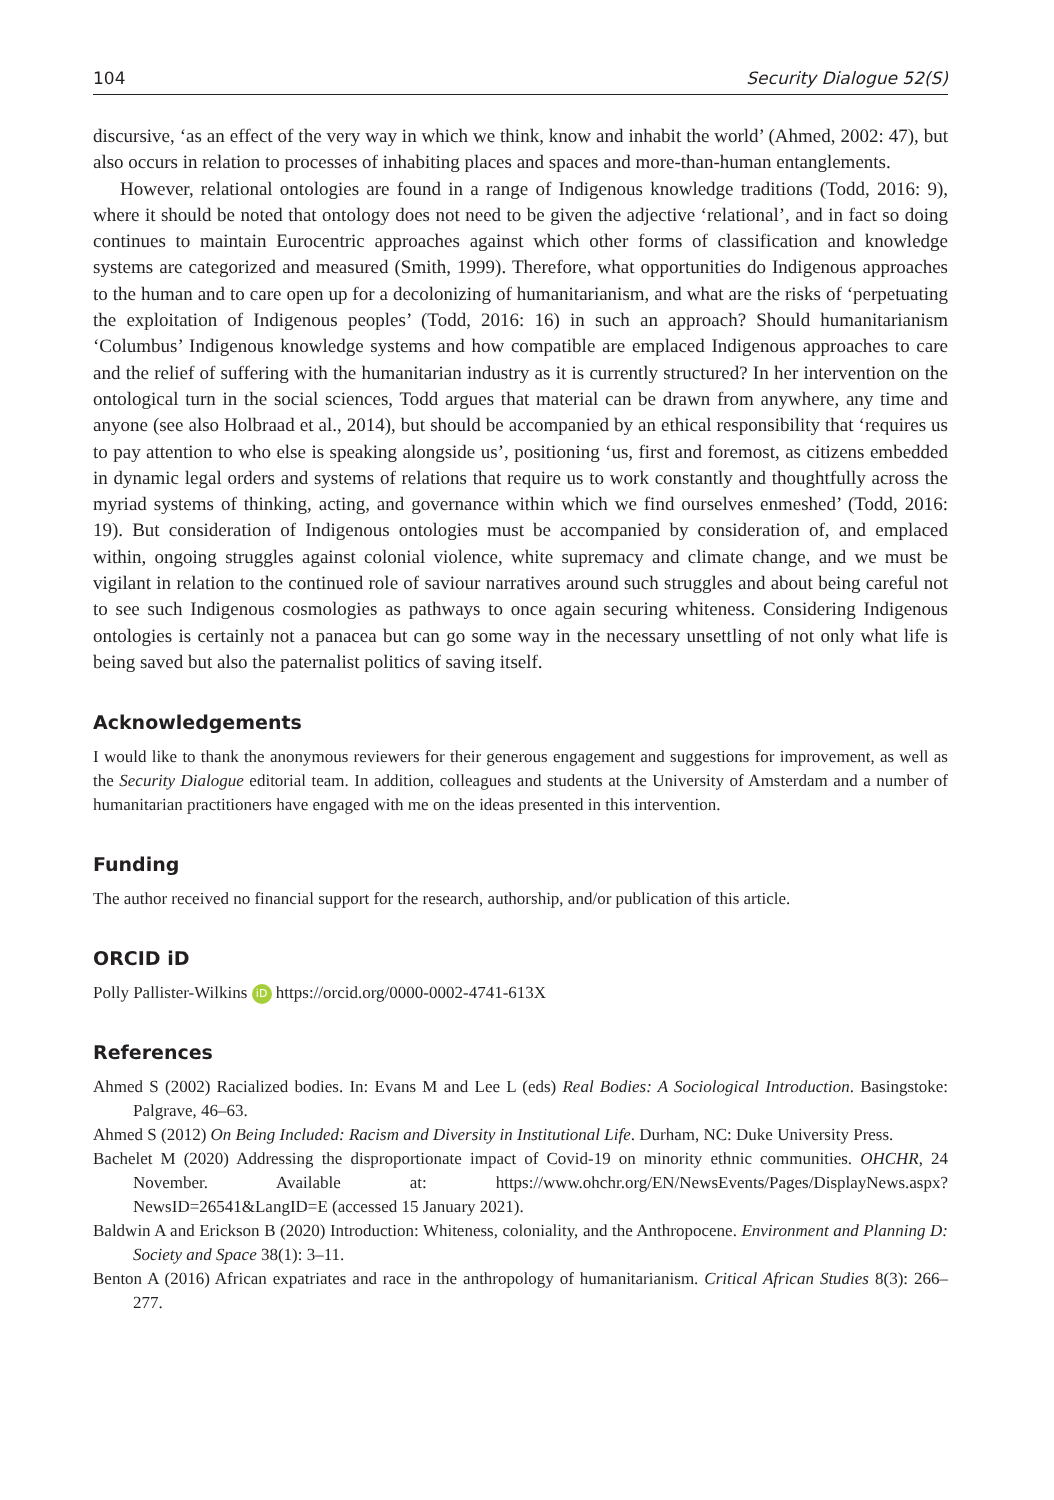104 Security Dialogue 52(S)
discursive, ‘as an effect of the very way in which we think, know and inhabit the world’ (Ahmed, 2002: 47), but also occurs in relation to processes of inhabiting places and spaces and more-than-human entanglements.
However, relational ontologies are found in a range of Indigenous knowledge traditions (Todd, 2016: 9), where it should be noted that ontology does not need to be given the adjective ‘relational’, and in fact so doing continues to maintain Eurocentric approaches against which other forms of classification and knowledge systems are categorized and measured (Smith, 1999). Therefore, what opportunities do Indigenous approaches to the human and to care open up for a decolonizing of humanitarianism, and what are the risks of ‘perpetuating the exploitation of Indigenous peoples’ (Todd, 2016: 16) in such an approach? Should humanitarianism ‘Columbus’ Indigenous knowledge systems and how compatible are emplaced Indigenous approaches to care and the relief of suffering with the humanitarian industry as it is currently structured? In her intervention on the ontological turn in the social sciences, Todd argues that material can be drawn from anywhere, any time and anyone (see also Holbraad et al., 2014), but should be accompanied by an ethical responsibility that ‘requires us to pay attention to who else is speaking alongside us’, positioning ‘us, first and foremost, as citizens embedded in dynamic legal orders and systems of relations that require us to work constantly and thoughtfully across the myriad systems of thinking, acting, and governance within which we find ourselves enmeshed’ (Todd, 2016: 19). But consideration of Indigenous ontologies must be accompanied by consideration of, and emplaced within, ongoing struggles against colonial violence, white supremacy and climate change, and we must be vigilant in relation to the continued role of saviour narratives around such struggles and about being careful not to see such Indigenous cosmologies as pathways to once again securing whiteness. Considering Indigenous ontologies is certainly not a panacea but can go some way in the necessary unsettling of not only what life is being saved but also the paternalist politics of saving itself.
Acknowledgements
I would like to thank the anonymous reviewers for their generous engagement and suggestions for improvement, as well as the Security Dialogue editorial team. In addition, colleagues and students at the University of Amsterdam and a number of humanitarian practitioners have engaged with me on the ideas presented in this intervention.
Funding
The author received no financial support for the research, authorship, and/or publication of this article.
ORCID iD
Polly Pallister-Wilkins iD https://orcid.org/0000-0002-4741-613X
References
Ahmed S (2002) Racialized bodies. In: Evans M and Lee L (eds) Real Bodies: A Sociological Introduction. Basingstoke: Palgrave, 46–63.
Ahmed S (2012) On Being Included: Racism and Diversity in Institutional Life. Durham, NC: Duke University Press.
Bachelet M (2020) Addressing the disproportionate impact of Covid-19 on minority ethnic communities. OHCHR, 24 November. Available at: https://www.ohchr.org/EN/NewsEvents/Pages/DisplayNews.aspx?NewsID=26541&LangID=E (accessed 15 January 2021).
Baldwin A and Erickson B (2020) Introduction: Whiteness, coloniality, and the Anthropocene. Environment and Planning D: Society and Space 38(1): 3–11.
Benton A (2016) African expatriates and race in the anthropology of humanitarianism. Critical African Studies 8(3): 266–277.